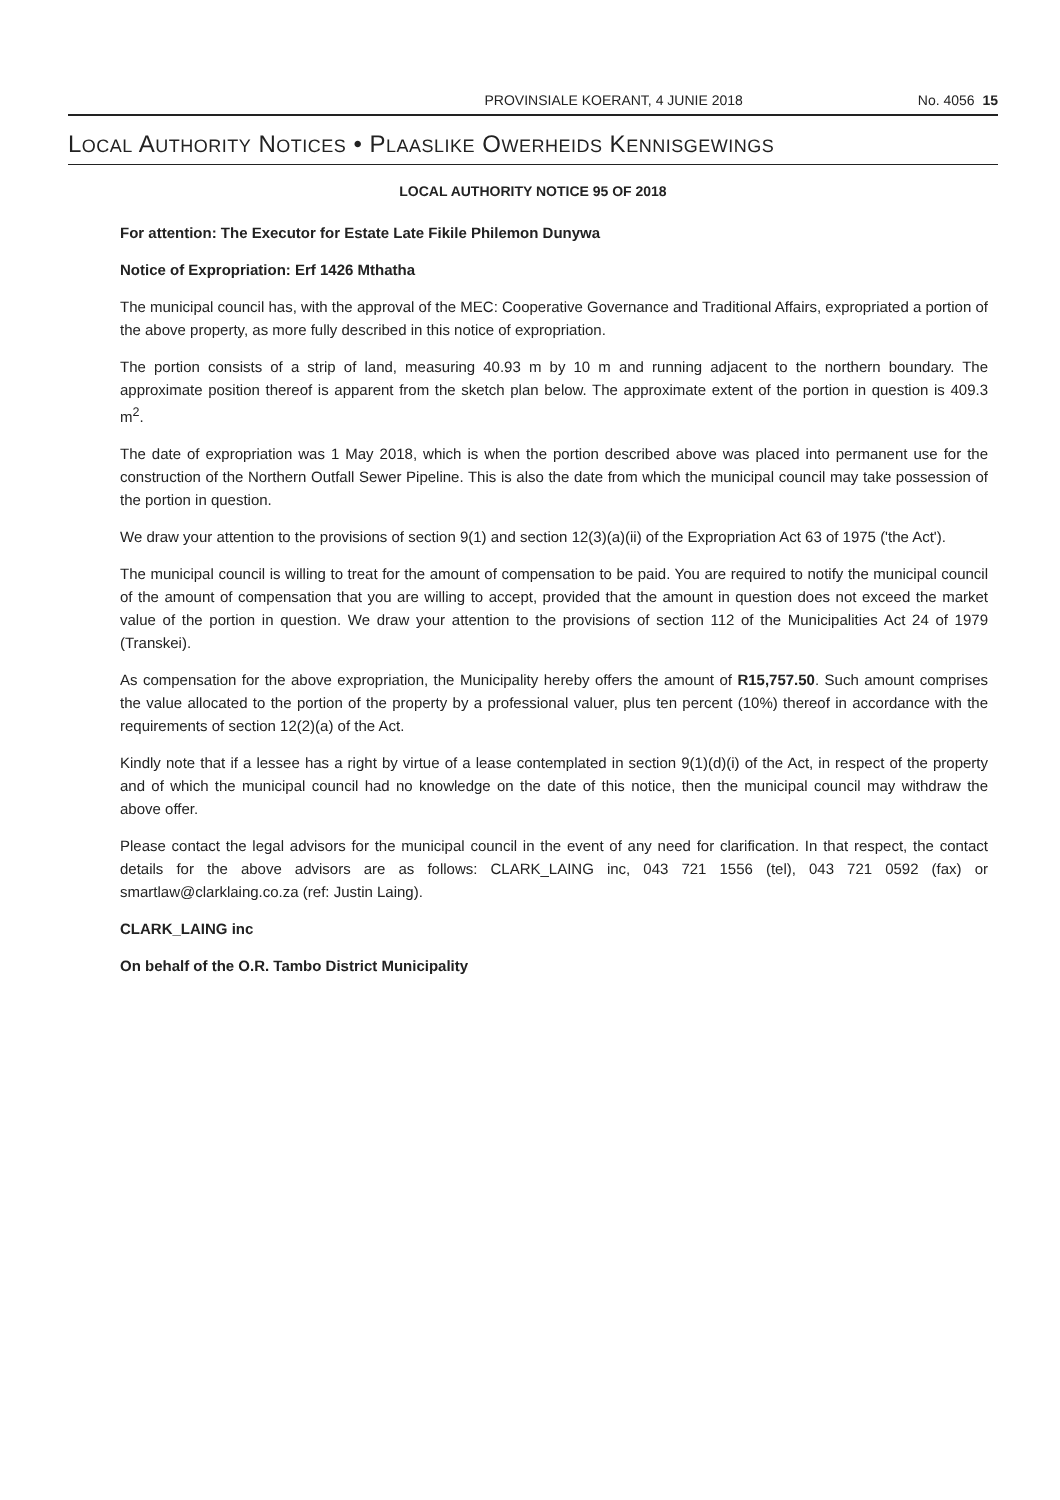PROVINSIALE KOERANT, 4 JUNIE 2018 No. 4056 15
LOCAL AUTHORITY NOTICES • PLAASLIKE OWERHEIDS KENNISGEWINGS
LOCAL AUTHORITY NOTICE 95 OF 2018
For attention: The Executor for Estate Late Fikile Philemon Dunywa
Notice of Expropriation: Erf 1426 Mthatha
The municipal council has, with the approval of the MEC: Cooperative Governance and Traditional Affairs, expropriated a portion of the above property, as more fully described in this notice of expropriation.
The portion consists of a strip of land, measuring 40.93 m by 10 m and running adjacent to the northern boundary. The approximate position thereof is apparent from the sketch plan below. The approximate extent of the portion in question is 409.3 m<sup>2</sup>.
The date of expropriation was 1 May 2018, which is when the portion described above was placed into permanent use for the construction of the Northern Outfall Sewer Pipeline. This is also the date from which the municipal council may take possession of the portion in question.
We draw your attention to the provisions of section 9(1) and section 12(3)(a)(ii) of the Expropriation Act 63 of 1975 ('the Act').
The municipal council is willing to treat for the amount of compensation to be paid. You are required to notify the municipal council of the amount of compensation that you are willing to accept, provided that the amount in question does not exceed the market value of the portion in question. We draw your attention to the provisions of section 112 of the Municipalities Act 24 of 1979 (Transkei).
As compensation for the above expropriation, the Municipality hereby offers the amount of R15,757.50. Such amount comprises the value allocated to the portion of the property by a professional valuer, plus ten percent (10%) thereof in accordance with the requirements of section 12(2)(a) of the Act.
Kindly note that if a lessee has a right by virtue of a lease contemplated in section 9(1)(d)(i) of the Act, in respect of the property and of which the municipal council had no knowledge on the date of this notice, then the municipal council may withdraw the above offer.
Please contact the legal advisors for the municipal council in the event of any need for clarification. In that respect, the contact details for the above advisors are as follows: CLARK_LAING inc, 043 721 1556 (tel), 043 721 0592 (fax) or smartlaw@clarklaing.co.za (ref: Justin Laing).
CLARK_LAING inc
On behalf of the O.R. Tambo District Municipality